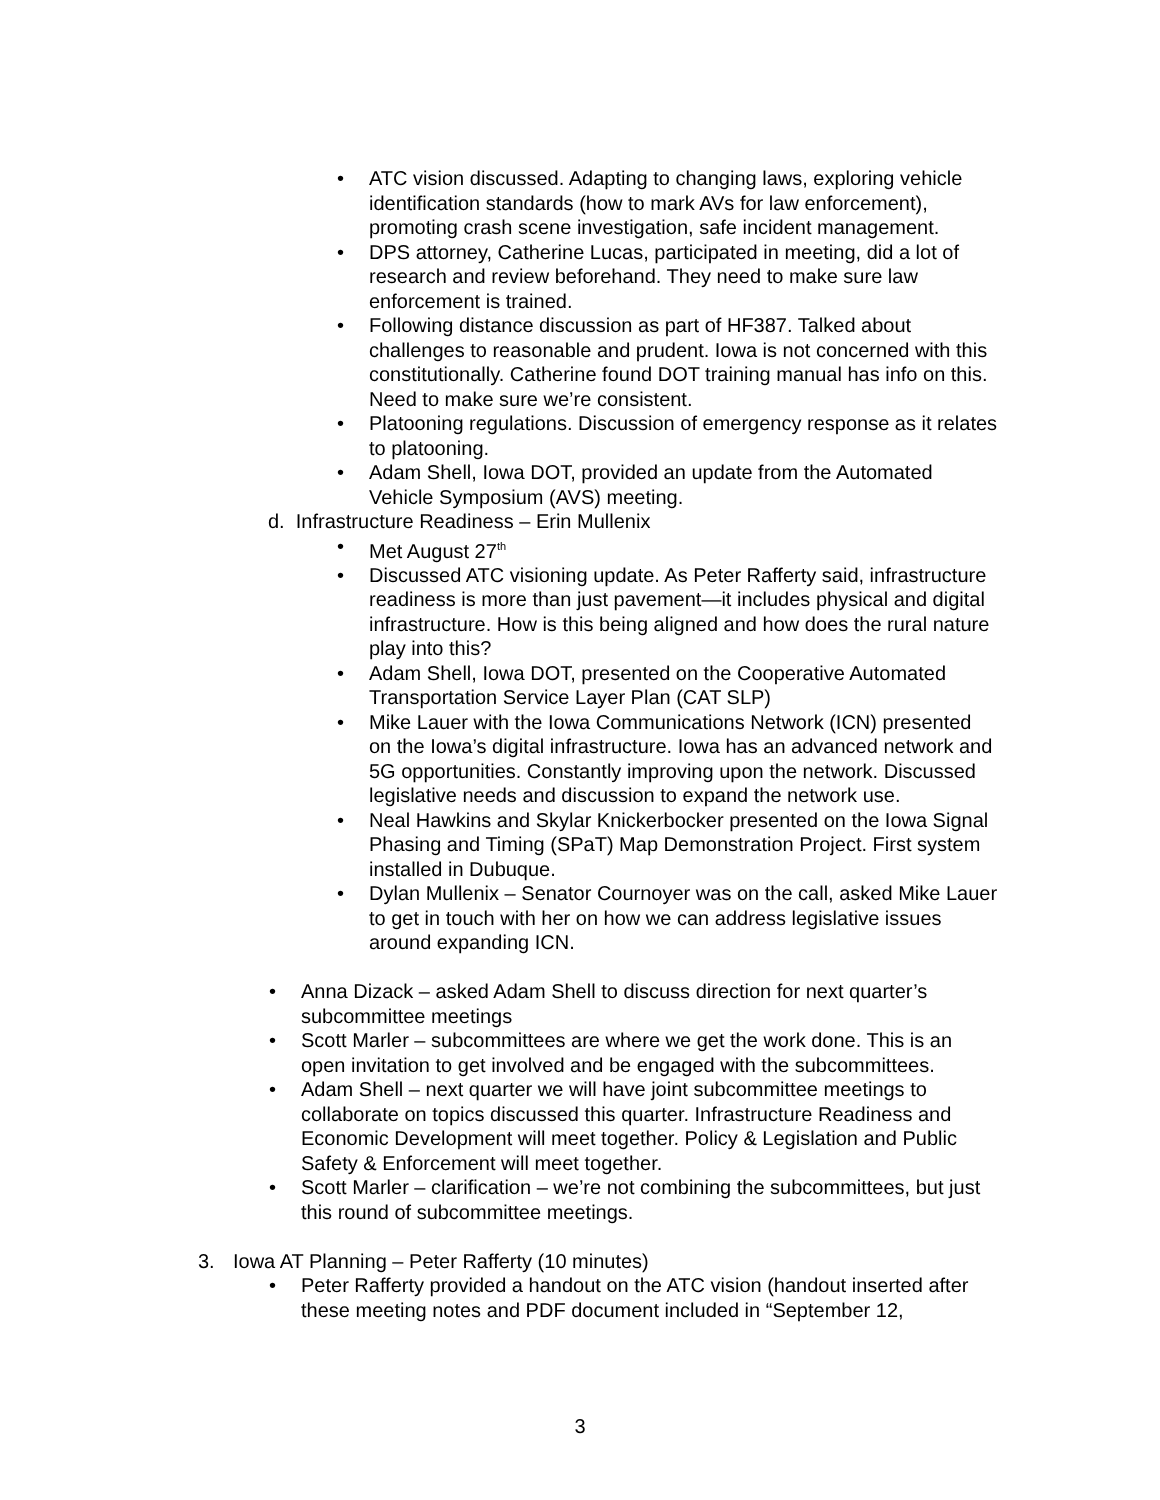• ATC vision discussed. Adapting to changing laws, exploring vehicle identification standards (how to mark AVs for law enforcement), promoting crash scene investigation, safe incident management.
• DPS attorney, Catherine Lucas, participated in meeting, did a lot of research and review beforehand. They need to make sure law enforcement is trained.
• Following distance discussion as part of HF387. Talked about challenges to reasonable and prudent. Iowa is not concerned with this constitutionally. Catherine found DOT training manual has info on this. Need to make sure we’re consistent.
• Platooning regulations. Discussion of emergency response as it relates to platooning.
• Adam Shell, Iowa DOT, provided an update from the Automated Vehicle Symposium (AVS) meeting.
d. Infrastructure Readiness – Erin Mullenix
• Met August 27<sup>th</sup>
• Discussed ATC visioning update. As Peter Rafferty said, infrastructure readiness is more than just pavement—it includes physical and digital infrastructure. How is this being aligned and how does the rural nature play into this?
• Adam Shell, Iowa DOT, presented on the Cooperative Automated Transportation Service Layer Plan (CAT SLP)
• Mike Lauer with the Iowa Communications Network (ICN) presented on the Iowa’s digital infrastructure. Iowa has an advanced network and 5G opportunities. Constantly improving upon the network. Discussed legislative needs and discussion to expand the network use.
• Neal Hawkins and Skylar Knickerbocker presented on the Iowa Signal Phasing and Timing (SPaT) Map Demonstration Project. First system installed in Dubuque.
• Dylan Mullenix – Senator Cournoyer was on the call, asked Mike Lauer to get in touch with her on how we can address legislative issues around expanding ICN.
• Anna Dizack – asked Adam Shell to discuss direction for next quarter’s subcommittee meetings
• Scott Marler – subcommittees are where we get the work done. This is an open invitation to get involved and be engaged with the subcommittees.
• Adam Shell – next quarter we will have joint subcommittee meetings to collaborate on topics discussed this quarter. Infrastructure Readiness and Economic Development will meet together. Policy & Legislation and Public Safety & Enforcement will meet together.
• Scott Marler – clarification – we’re not combining the subcommittees, but just this round of subcommittee meetings.
3. Iowa AT Planning – Peter Rafferty (10 minutes)
• Peter Rafferty provided a handout on the ATC vision (handout inserted after these meeting notes and PDF document included in “September 12,
3